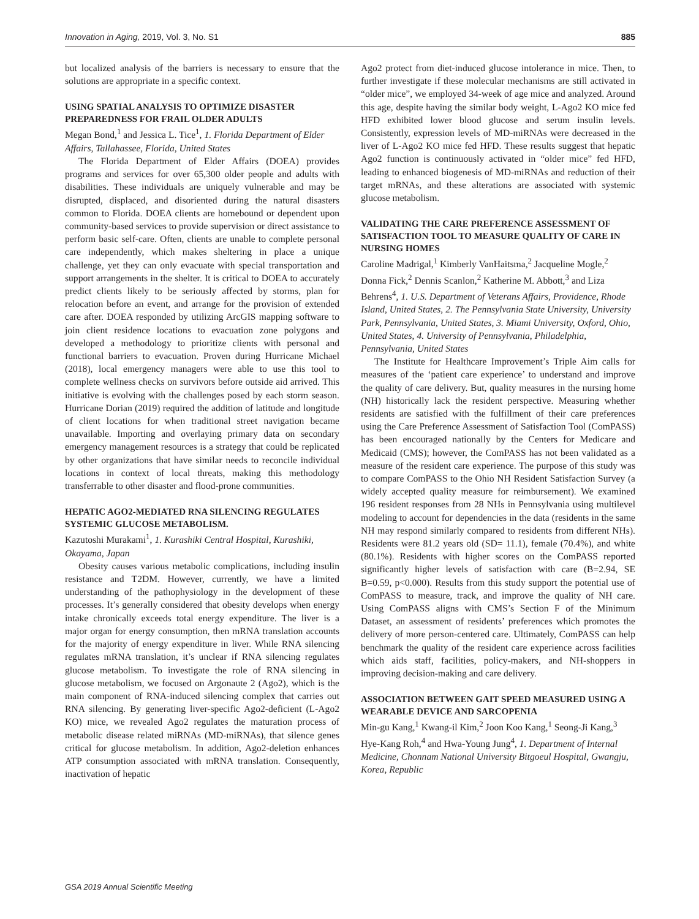Innovation in Aging, 2019, Vol. 3, No. S1 885
but localized analysis of the barriers is necessary to ensure that the solutions are appropriate in a specific context.
USING SPATIAL ANALYSIS TO OPTIMIZE DISASTER PREPAREDNESS FOR FRAIL OLDER ADULTS
Megan Bond,<sup>1</sup> and Jessica L. Tice<sup>1</sup>, 1. Florida Department of Elder Affairs, Tallahassee, Florida, United States
The Florida Department of Elder Affairs (DOEA) provides programs and services for over 65,300 older people and adults with disabilities. These individuals are uniquely vulnerable and may be disrupted, displaced, and disoriented during the natural disasters common to Florida. DOEA clients are homebound or dependent upon community-based services to provide supervision or direct assistance to perform basic self-care. Often, clients are unable to complete personal care independently, which makes sheltering in place a unique challenge, yet they can only evacuate with special transportation and support arrangements in the shelter. It is critical to DOEA to accurately predict clients likely to be seriously affected by storms, plan for relocation before an event, and arrange for the provision of extended care after. DOEA responded by utilizing ArcGIS mapping software to join client residence locations to evacuation zone polygons and developed a methodology to prioritize clients with personal and functional barriers to evacuation. Proven during Hurricane Michael (2018), local emergency managers were able to use this tool to complete wellness checks on survivors before outside aid arrived. This initiative is evolving with the challenges posed by each storm season. Hurricane Dorian (2019) required the addition of latitude and longitude of client locations for when traditional street navigation became unavailable. Importing and overlaying primary data on secondary emergency management resources is a strategy that could be replicated by other organizations that have similar needs to reconcile individual locations in context of local threats, making this methodology transferrable to other disaster and flood-prone communities.
HEPATIC AGO2-MEDIATED RNA SILENCING REGULATES SYSTEMIC GLUCOSE METABOLISM.
Kazutoshi Murakami<sup>1</sup>, 1. Kurashiki Central Hospital, Kurashiki, Okayama, Japan
Obesity causes various metabolic complications, including insulin resistance and T2DM. However, currently, we have a limited understanding of the pathophysiology in the development of these processes. It’s generally considered that obesity develops when energy intake chronically exceeds total energy expenditure. The liver is a major organ for energy consumption, then mRNA translation accounts for the majority of energy expenditure in liver. While RNA silencing regulates mRNA translation, it’s unclear if RNA silencing regulates glucose metabolism. To investigate the role of RNA silencing in glucose metabolism, we focused on Argonaute 2 (Ago2), which is the main component of RNA-induced silencing complex that carries out RNA silencing. By generating liver-specific Ago2-deficient (L-Ago2 KO) mice, we revealed Ago2 regulates the maturation process of metabolic disease related miRNAs (MD-miRNAs), that silence genes critical for glucose metabolism. In addition, Ago2-deletion enhances ATP consumption associated with mRNA translation. Consequently, inactivation of hepatic
Ago2 protect from diet-induced glucose intolerance in mice. Then, to further investigate if these molecular mechanisms are still activated in “older mice”, we employed 34-week of age mice and analyzed. Around this age, despite having the similar body weight, L-Ago2 KO mice fed HFD exhibited lower blood glucose and serum insulin levels. Consistently, expression levels of MD-miRNAs were decreased in the liver of L-Ago2 KO mice fed HFD. These results suggest that hepatic Ago2 function is continuously activated in “older mice” fed HFD, leading to enhanced biogenesis of MD-miRNAs and reduction of their target mRNAs, and these alterations are associated with systemic glucose metabolism.
VALIDATING THE CARE PREFERENCE ASSESSMENT OF SATISFACTION TOOL TO MEASURE QUALITY OF CARE IN NURSING HOMES
Caroline Madrigal,<sup>1</sup> Kimberly VanHaitsma,<sup>2</sup> Jacqueline Mogle,<sup>2</sup> Donna Fick,<sup>2</sup> Dennis Scanlon,<sup>2</sup> Katherine M. Abbott,<sup>3</sup> and Liza Behrens<sup>4</sup>, 1. U.S. Department of Veterans Affairs, Providence, Rhode Island, United States, 2. The Pennsylvania State University, University Park, Pennsylvania, United States, 3. Miami University, Oxford, Ohio, United States, 4. University of Pennsylvania, Philadelphia, Pennsylvania, United States
The Institute for Healthcare Improvement’s Triple Aim calls for measures of the ‘patient care experience’ to understand and improve the quality of care delivery. But, quality measures in the nursing home (NH) historically lack the resident perspective. Measuring whether residents are satisfied with the fulfillment of their care preferences using the Care Preference Assessment of Satisfaction Tool (ComPASS) has been encouraged nationally by the Centers for Medicare and Medicaid (CMS); however, the ComPASS has not been validated as a measure of the resident care experience. The purpose of this study was to compare ComPASS to the Ohio NH Resident Satisfaction Survey (a widely accepted quality measure for reimbursement). We examined 196 resident responses from 28 NHs in Pennsylvania using multilevel modeling to account for dependencies in the data (residents in the same NH may respond similarly compared to residents from different NHs). Residents were 81.2 years old (SD= 11.1), female (70.4%), and white (80.1%). Residents with higher scores on the ComPASS reported significantly higher levels of satisfaction with care (B=2.94, SE B=0.59, p<0.000). Results from this study support the potential use of ComPASS to measure, track, and improve the quality of NH care. Using ComPASS aligns with CMS’s Section F of the Minimum Dataset, an assessment of residents’ preferences which promotes the delivery of more person-centered care. Ultimately, ComPASS can help benchmark the quality of the resident care experience across facilities which aids staff, facilities, policy-makers, and NH-shoppers in improving decision-making and care delivery.
ASSOCIATION BETWEEN GAIT SPEED MEASURED USING A WEARABLE DEVICE AND SARCOPENIA
Min-gu Kang,<sup>1</sup> Kwang-il Kim,<sup>2</sup> Joon Koo Kang,<sup>1</sup> Seong-Ji Kang,<sup>3</sup> Hye-Kang Roh,<sup>4</sup> and Hwa-Young Jung<sup>4</sup>, 1. Department of Internal Medicine, Chonnam National University Bitgoeul Hospital, Gwangju, Korea, Republic
GSA 2019 Annual Scientific Meeting